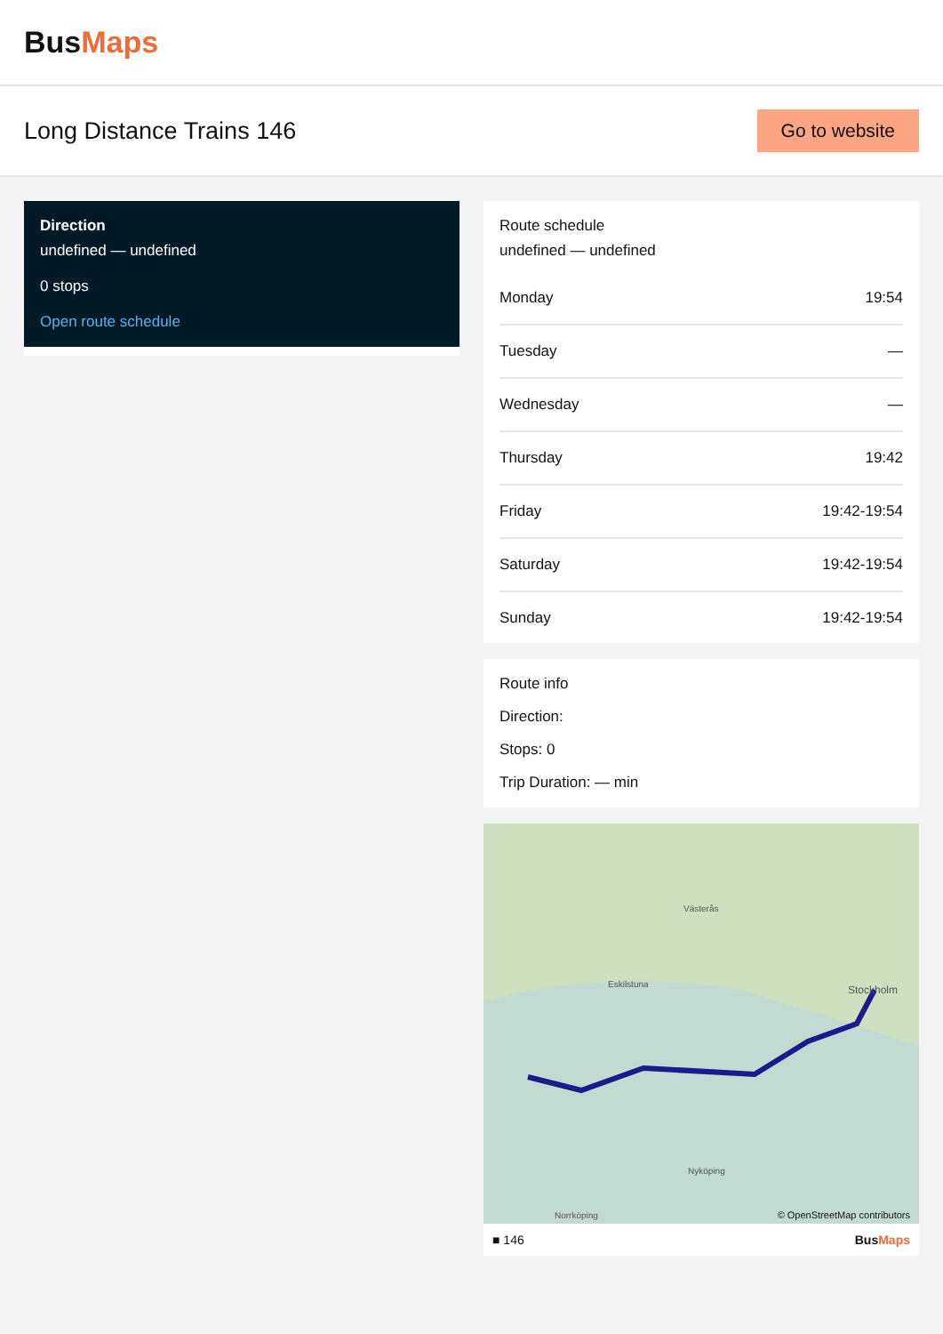BusMaps
Long Distance Trains 146
Go to website
Direction
undefined — undefined
0 stops
Open route schedule
Route schedule
undefined — undefined
| Monday | 19:54 |
| Tuesday | — |
| Wednesday | — |
| Thursday | 19:42 |
| Friday | 19:42-19:54 |
| Saturday | 19:42-19:54 |
| Sunday | 19:42-19:54 |
Route info
Direction:
Stops: 0
Trip Duration: — min
Västerås
Eskilstuna Stockholm
Nyköping
Norrköping © OpenStreetMap contributors
■ 146 BusMaps